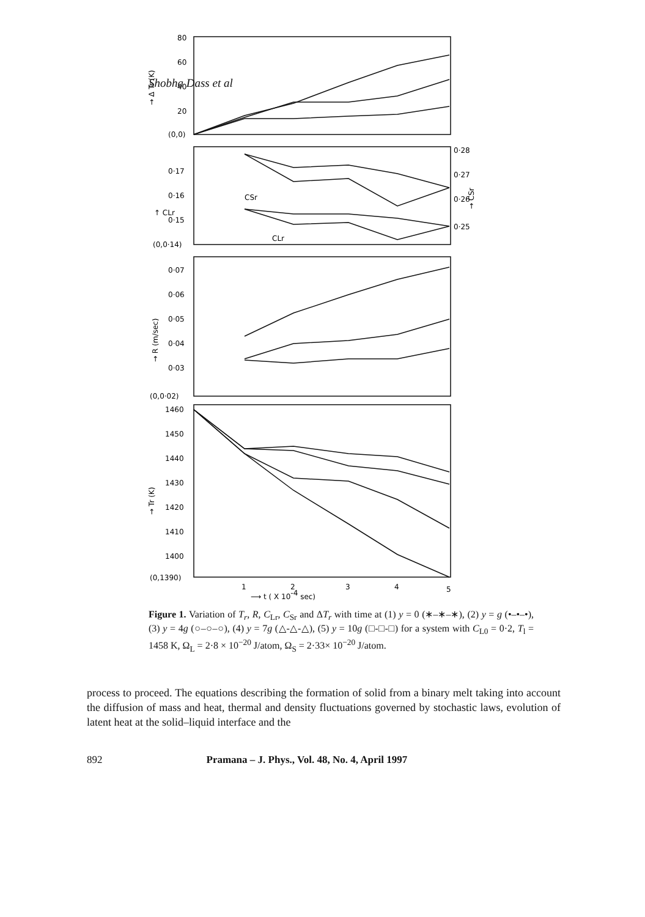Shobha Dass et al
80
60
40
20
(0,0)
→ Δ Tr (K)
0·17
0·16
0·15
(0,0·14)
↑ CLr
0·28
0·27
0·26
0·25
→ CSr
CSr
CLr
0·07
0·06
0·05
0·04
0·03
(0,0·02)
→ R (m/sec)
1460
1450
1440
1430
1420
1410
1400
(0,1390)
→ Tr (K)
1
2
3
4
5
⟶ t ( X 10-4 sec)
Figure 1. Variation of T<sub>r</sub>, R, C<sub>Lr</sub>, C<sub>Sr</sub> and ΔT<sub>r</sub> with time at (1) y = 0 (∗–∗–∗), (2) y = g (•–•–•), (3) y = 4g (○–○–○), (4) y = 7g (△-△-△), (5) y = 10g (□-□-□) for a system with C<sub>L0</sub> = 0·2, T<sub>l</sub> = 1458 K, Ω<sub>L</sub> = 2·8 × 10<sup>−20</sup> J/atom, Ω<sub>S</sub> = 2·33× 10<sup>−20</sup> J/atom.
process to proceed. The equations describing the formation of solid from a binary melt taking into account the diffusion of mass and heat, thermal and density fluctuations governed by stochastic laws, evolution of latent heat at the solid–liquid interface and the
892 Pramana – J. Phys., Vol. 48, No. 4, April 1997